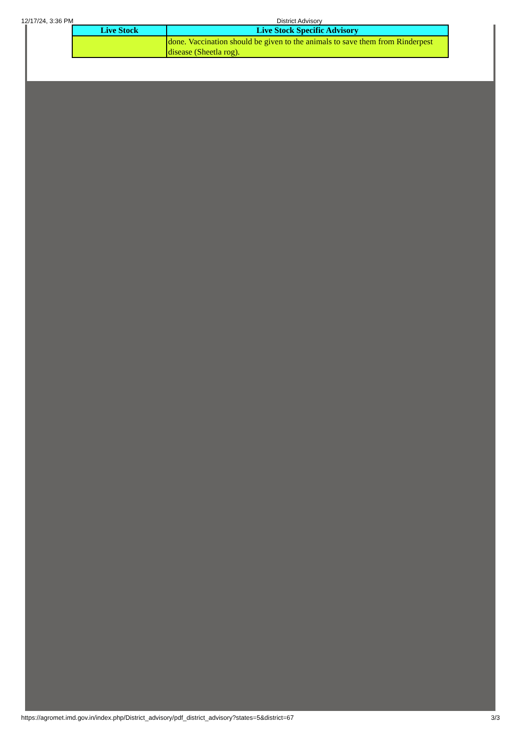12/17/24, 3:36 PM District Advisory
| Live Stock | Live Stock Specific Advisory |
| --- | --- |
| | done. Vaccination should be given to the animals to save them from Rinderpest disease (Sheetla rog). |
https://agromet.imd.gov.in/index.php/District_advisory/pdf_district_advisory?states=5&district=67 3/3